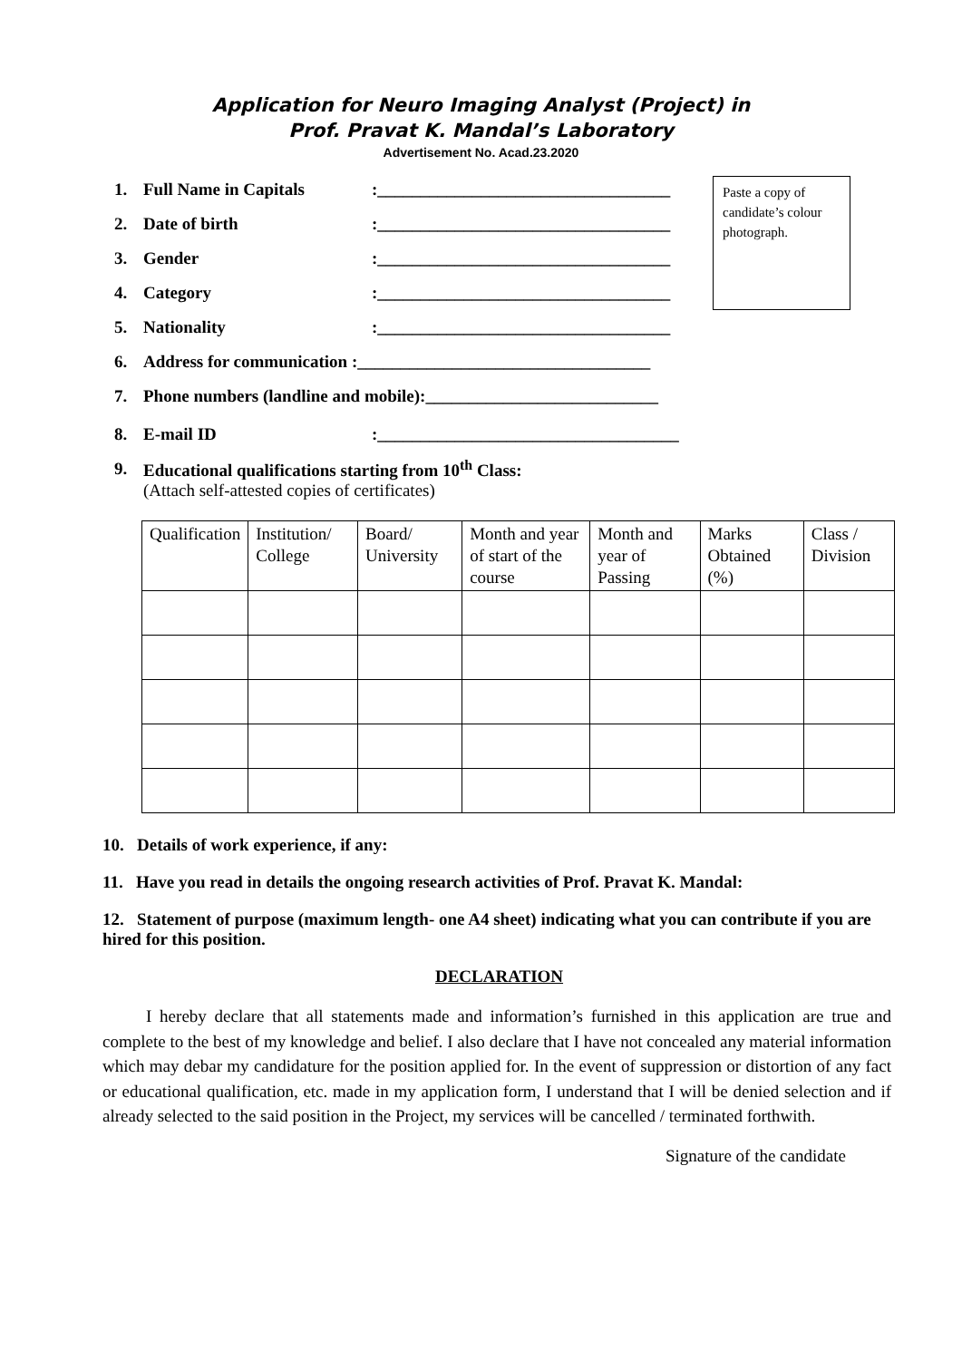Application for Neuro Imaging Analyst (Project) in
Prof. Pravat K. Mandal’s Laboratory
Advertisement No. Acad.23.2020
Paste a copy of candidate’s colour photograph.
1. Full Name in Capitals:__________________________________
2. Date of birth:__________________________________
3. Gender:__________________________________
4. Category:__________________________________
5. Nationality:__________________________________
6. Address for communication :__________________________________
7. Phone numbers (landline and mobile):___________________________
8. E-mail ID:___________________________________
9. Educational qualifications starting from 10<sup>th</sup> Class:
(Attach self-attested copies of certificates)
| Qualification | Institution/ College | Board/ University | Month and year of start of the course | Month and year of Passing | Marks Obtained (%) | Class / Division |
| --- | --- | --- | --- | --- | --- | --- |
10. Details of work experience, if any:
11. Have you read in details the ongoing research activities of Prof. Pravat K. Mandal:
12. Statement of purpose (maximum length- one A4 sheet) indicating what you can contribute if you are hired for this position.
DECLARATION
I hereby declare that all statements made and information’s furnished in this application are true and complete to the best of my knowledge and belief. I also declare that I have not concealed any material information which may debar my candidature for the position applied for. In the event of suppression or distortion of any fact or educational qualification, etc. made in my application form, I understand that I will be denied selection and if already selected to the said position in the Project, my services will be cancelled / terminated forthwith.
Signature of the candidate